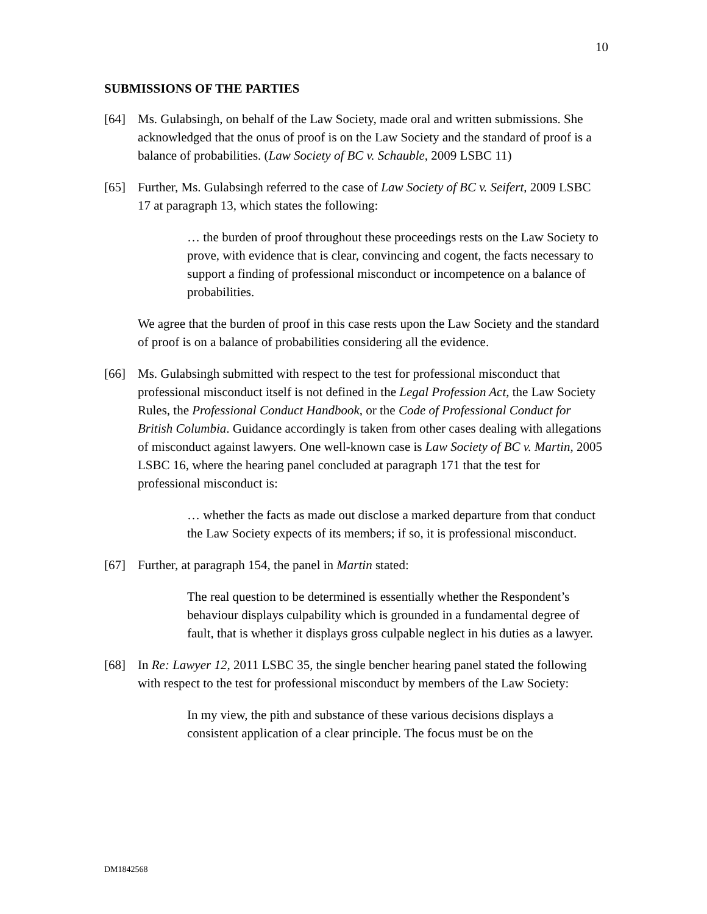10
SUBMISSIONS OF THE PARTIES
[64] Ms. Gulabsingh, on behalf of the Law Society, made oral and written submissions. She acknowledged that the onus of proof is on the Law Society and the standard of proof is a balance of probabilities. (Law Society of BC v. Schauble, 2009 LSBC 11)
[65] Further, Ms. Gulabsingh referred to the case of Law Society of BC v. Seifert, 2009 LSBC 17 at paragraph 13, which states the following:
… the burden of proof throughout these proceedings rests on the Law Society to prove, with evidence that is clear, convincing and cogent, the facts necessary to support a finding of professional misconduct or incompetence on a balance of probabilities.
We agree that the burden of proof in this case rests upon the Law Society and the standard of proof is on a balance of probabilities considering all the evidence.
[66] Ms. Gulabsingh submitted with respect to the test for professional misconduct that professional misconduct itself is not defined in the Legal Profession Act, the Law Society Rules, the Professional Conduct Handbook, or the Code of Professional Conduct for British Columbia. Guidance accordingly is taken from other cases dealing with allegations of misconduct against lawyers. One well-known case is Law Society of BC v. Martin, 2005 LSBC 16, where the hearing panel concluded at paragraph 171 that the test for professional misconduct is:
… whether the facts as made out disclose a marked departure from that conduct the Law Society expects of its members; if so, it is professional misconduct.
[67] Further, at paragraph 154, the panel in Martin stated:
The real question to be determined is essentially whether the Respondent’s behaviour displays culpability which is grounded in a fundamental degree of fault, that is whether it displays gross culpable neglect in his duties as a lawyer.
[68] In Re: Lawyer 12, 2011 LSBC 35, the single bencher hearing panel stated the following with respect to the test for professional misconduct by members of the Law Society:
In my view, the pith and substance of these various decisions displays a consistent application of a clear principle. The focus must be on the
DM1842568